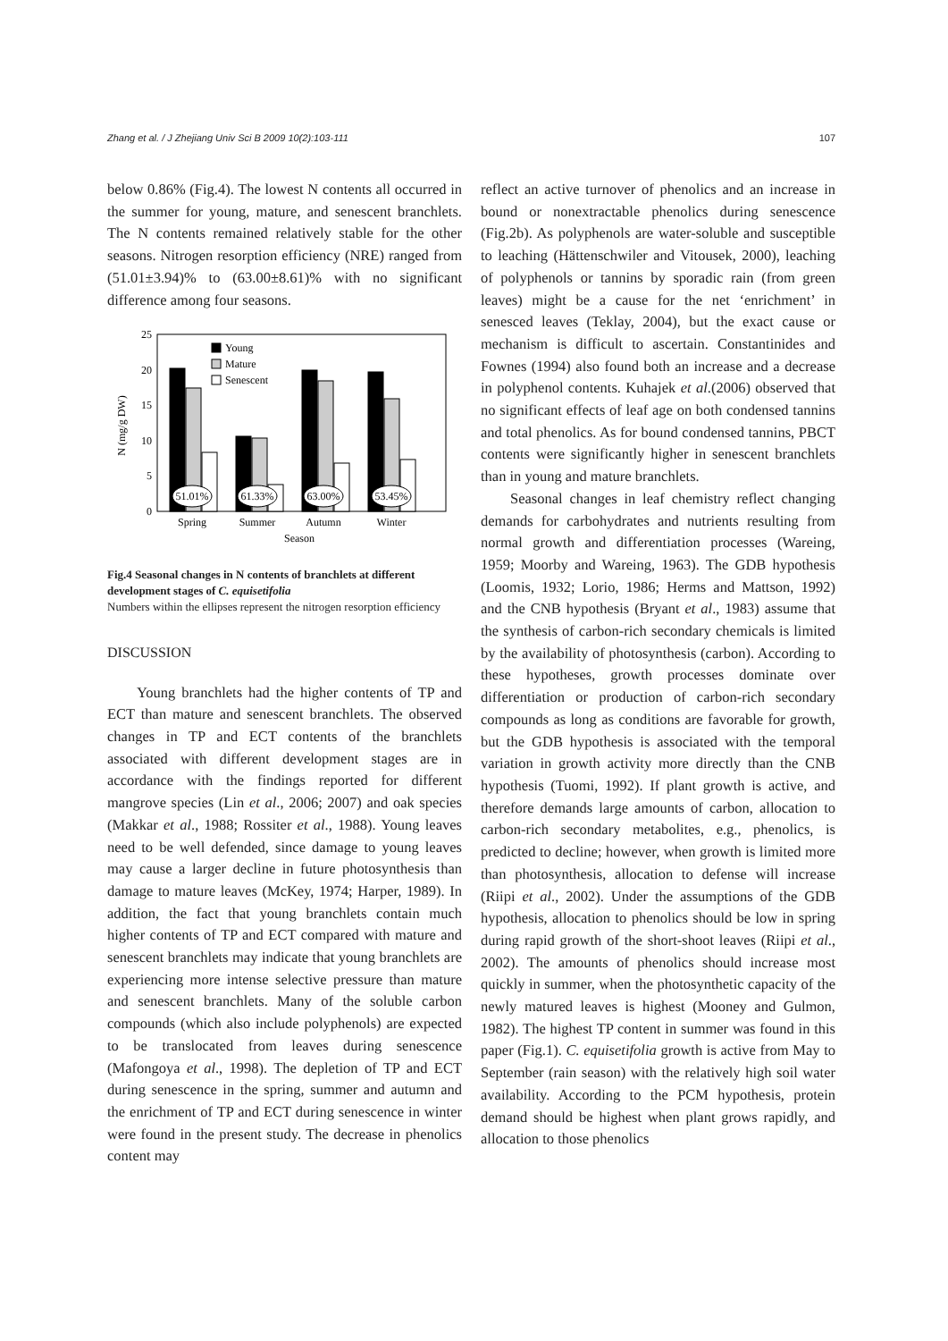Zhang et al. / J Zhejiang Univ Sci B 2009 10(2):103-111 107
below 0.86% (Fig.4). The lowest N contents all occurred in the summer for young, mature, and senescent branchlets. The N contents remained relatively stable for the other seasons. Nitrogen resorption efficiency (NRE) ranged from (51.01±3.94)% to (63.00±8.61)% with no significant difference among four seasons.
N (mg/g DW)
25
20
15
10
5
0
Young
Mature
Senescent
51.01%
61.33%
63.00%
53.45%
Spring
Summer
Autumn
Winter
Season
Fig.4 Seasonal changes in N contents of branchlets at different development stages of C. equisetifolia
Numbers within the ellipses represent the nitrogen resorption efficiency
DISCUSSION
Young branchlets had the higher contents of TP and ECT than mature and senescent branchlets. The observed changes in TP and ECT contents of the branchlets associated with different development stages are in accordance with the findings reported for different mangrove species (Lin et al., 2006; 2007) and oak species (Makkar et al., 1988; Rossiter et al., 1988). Young leaves need to be well defended, since damage to young leaves may cause a larger decline in future photosynthesis than damage to mature leaves (McKey, 1974; Harper, 1989). In addition, the fact that young branchlets contain much higher contents of TP and ECT compared with mature and senescent branchlets may indicate that young branchlets are experiencing more intense selective pressure than mature and senescent branchlets. Many of the soluble carbon compounds (which also include polyphenols) are expected to be translocated from leaves during senescence (Mafongoya et al., 1998). The depletion of TP and ECT during senescence in the spring, summer and autumn and the enrichment of TP and ECT during senescence in winter were found in the present study. The decrease in phenolics content may
reflect an active turnover of phenolics and an increase in bound or nonextractable phenolics during senescence (Fig.2b). As polyphenols are water-soluble and susceptible to leaching (Hättenschwiler and Vitousek, 2000), leaching of polyphenols or tannins by sporadic rain (from green leaves) might be a cause for the net ‘enrichment’ in senesced leaves (Teklay, 2004), but the exact cause or mechanism is difficult to ascertain. Constantinides and Fownes (1994) also found both an increase and a decrease in polyphenol contents. Kuhajek et al.(2006) observed that no significant effects of leaf age on both condensed tannins and total phenolics. As for bound condensed tannins, PBCT contents were significantly higher in senescent branchlets than in young and mature branchlets.
Seasonal changes in leaf chemistry reflect changing demands for carbohydrates and nutrients resulting from normal growth and differentiation processes (Wareing, 1959; Moorby and Wareing, 1963). The GDB hypothesis (Loomis, 1932; Lorio, 1986; Herms and Mattson, 1992) and the CNB hypothesis (Bryant et al., 1983) assume that the synthesis of carbon-rich secondary chemicals is limited by the availability of photosynthesis (carbon). According to these hypotheses, growth processes dominate over differentiation or production of carbon-rich secondary compounds as long as conditions are favorable for growth, but the GDB hypothesis is associated with the temporal variation in growth activity more directly than the CNB hypothesis (Tuomi, 1992). If plant growth is active, and therefore demands large amounts of carbon, allocation to carbon-rich secondary metabolites, e.g., phenolics, is predicted to decline; however, when growth is limited more than photosynthesis, allocation to defense will increase (Riipi et al., 2002). Under the assumptions of the GDB hypothesis, allocation to phenolics should be low in spring during rapid growth of the short-shoot leaves (Riipi et al., 2002). The amounts of phenolics should increase most quickly in summer, when the photosynthetic capacity of the newly matured leaves is highest (Mooney and Gulmon, 1982). The highest TP content in summer was found in this paper (Fig.1). C. equisetifolia growth is active from May to September (rain season) with the relatively high soil water availability. According to the PCM hypothesis, protein demand should be highest when plant grows rapidly, and allocation to those phenolics